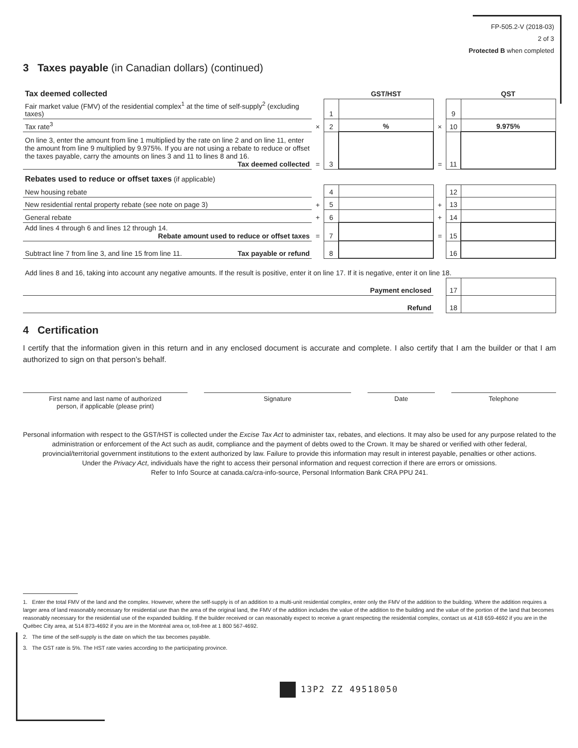FP-505.2-V (2018-03)
2 of 3
Protected B when completed
3 Taxes payable (in Canadian dollars) (continued)
| Tax deemed collected | | | GST/HST | | | QST |
| Fair market value (FMV) of the residential complex<sup>1</sup> at the time of self-supply<sup>2</sup> (excluding taxes) | | 1 | | | 9 | |
| Tax rate<sup>3</sup> | × | 2 | % | × | 10 | 9.975% |
| On line 3, enter the amount from line 1 multiplied by the rate on line 2 and on line 11, enter the amount from line 9 multiplied by 9.975%. If you are not using a rebate to reduce or offset the taxes payable, carry the amounts on lines 3 and 11 to lines 8 and 16. Tax deemed collected | = | 3 | | = | 11 | |
| Rebates used to reduce or offset taxes (if applicable) | | | | | | |
| New housing rebate | | 4 | | | 12 | |
| New residential rental property rebate (see note on page 3) | + | 5 | | + | 13 | |
| General rebate | + | 6 | | + | 14 | |
| Add lines 4 through 6 and lines 12 through 14. Rebate amount used to reduce or offset taxes | = | 7 | | = | 15 | |
| Subtract line 7 from line 3, and line 15 from line 11. Tax payable or refund | | 8 | | | 16 | |
| Add lines 8 and 16, taking into account any negative amounts. If the result is positive, enter it on line 17. If it is negative, enter it on line 18. | | | | | | |
| Payment enclosed | | | | | 17 | |
| Refund | | | | | 18 | |
4 Certification
I certify that the information given in this return and in any enclosed document is accurate and complete. I also certify that I am the builder or that I am authorized to sign on that person’s behalf.
First name and last name of authorized
person, if applicable (please print)
Signature Date Telephone
Personal information with respect to the GST/HST is collected under the Excise Tax Act to administer tax, rebates, and elections. It may also be used for any purpose related to the administration or enforcement of the Act such as audit, compliance and the payment of debts owed to the Crown. It may be shared or verified with other federal, provincial/territorial government institutions to the extent authorized by law. Failure to provide this information may result in interest payable, penalties or other actions.
Under the Privacy Act, individuals have the right to access their personal information and request correction if there are errors or omissions.
Refer to Info Source at canada.ca/cra-info-source, Personal Information Bank CRA PPU 241.
1. Enter the total FMV of the land and the complex. However, where the self-supply is of an addition to a multi-unit residential complex, enter only the FMV of the addition to the building. Where the addition requires a larger area of land reasonably necessary for residential use than the area of the original land, the FMV of the addition includes the value of the addition to the building and the value of the portion of the land that becomes reasonably necessary for the residential use of the expanded building. If the builder received or can reasonably expect to receive a grant respecting the residential complex, contact us at 418 659-4692 if you are in the Québec City area, at 514 873-4692 if you are in the Montréal area or, toll-free at 1 800 567-4692.
2. The time of the self-supply is the date on which the tax becomes payable.
3. The GST rate is 5%. The HST rate varies according to the participating province.
13P2 ZZ 49518050